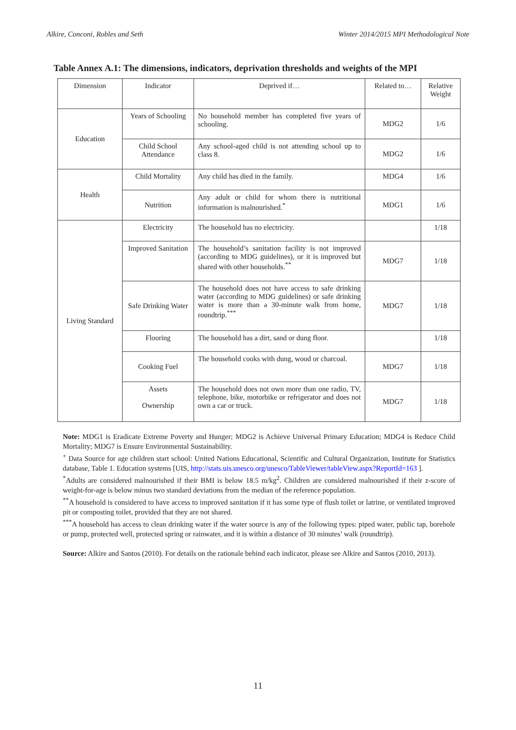Alkire, Conconi, Robles and Seth Winter 2014/2015 MPI Methodological Note
Table Annex A.1: The dimensions, indicators, deprivation thresholds and weights of the MPI
| Dimension | Indicator | Deprived if… | Related to… | Relative Weight |
| --- | --- | --- | --- | --- |
| Education | Years of Schooling | No household member has completed five years of schooling. | MDG2 | 1/6 |
| | Child School Attendance | Any school-aged child is not attending school up to class 8. | MDG2 | 1/6 |
| Health | Child Mortality | Any child has died in the family. | MDG4 | 1/6 |
| | Nutrition | Any adult or child for whom there is nutritional information is malnourished.<sup>*</sup> | MDG1 | 1/6 |
| Living Standard | Electricity | The household has no electricity. | | 1/18 |
| | Improved Sanitation | The household’s sanitation facility is not improved (according to MDG guidelines), or it is improved but shared with other households.<sup>**</sup> | MDG7 | 1/18 |
| | Safe Drinking Water | The household does not have access to safe drinking water (according to MDG guidelines) or safe drinking water is more than a 30-minute walk from home, roundtrip.<sup>***</sup> | MDG7 | 1/18 |
| | Flooring | The household has a dirt, sand or dung floor. | | 1/18 |
| | Cooking Fuel | The household cooks with dung, wood or charcoal. | MDG7 | 1/18 |
| | Assets Ownership | The household does not own more than one radio, TV, telephone, bike, motorbike or refrigerator and does not own a car or truck. | MDG7 | 1/18 |
Note: MDG1 is Eradicate Extreme Poverty and Hunger; MDG2 is Achieve Universal Primary Education; MDG4 is Reduce Child Mortality; MDG7 is Ensure Environmental Sustainability.
<sup>+</sup> Data Source for age children start school: United Nations Educational, Scientific and Cultural Organization, Institute for Statistics database, Table 1. Education systems [UIS, http://stats.uis.unesco.org/unesco/TableViewer/tableView.aspx?ReportId=163 ].
<sup>*</sup> Adults are considered malnourished if their BMI is below 18.5 m/kg<sup>2</sup>. Children are considered malnourished if their z-score of weight-for-age is below minus two standard deviations from the median of the reference population.
<sup>**</sup> A household is considered to have access to improved sanitation if it has some type of flush toilet or latrine, or ventilated improved pit or composting toilet, provided that they are not shared.
<sup>***</sup> A household has access to clean drinking water if the water source is any of the following types: piped water, public tap, borehole or pump, protected well, protected spring or rainwater, and it is within a distance of 30 minutes’ walk (roundtrip).
Source: Alkire and Santos (2010). For details on the rationale behind each indicator, please see Alkire and Santos (2010, 2013).
11